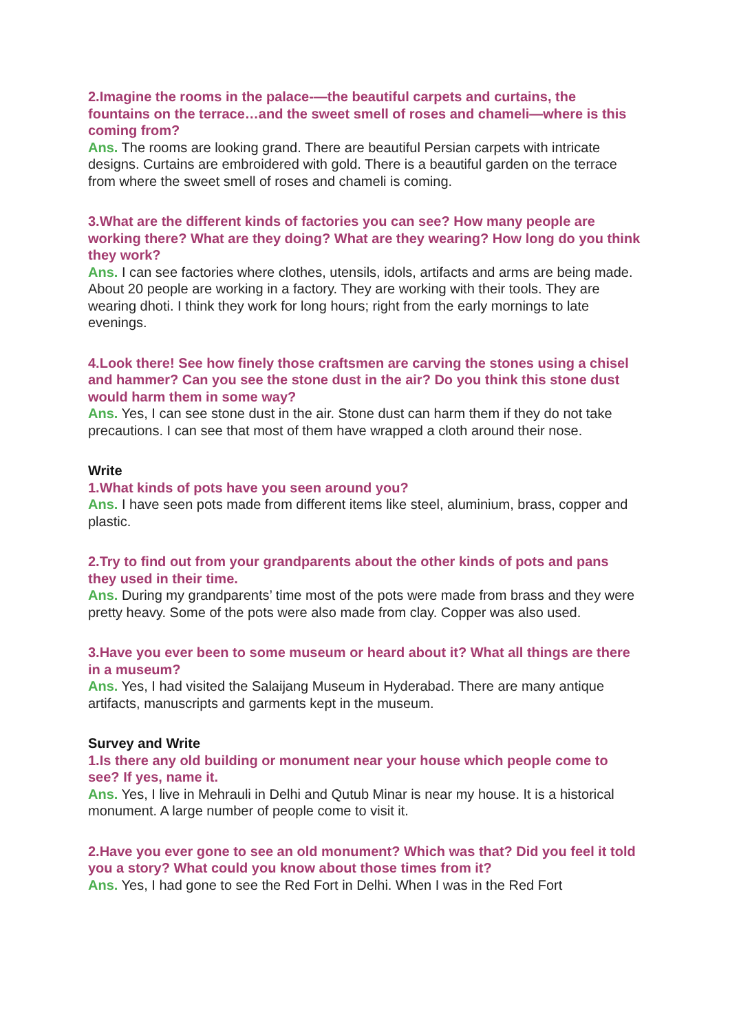2.Imagine the rooms in the palace-—the beautiful carpets and curtains, the fountains on the terrace…and the sweet smell of roses and chameli—where is this coming from?
Ans. The rooms are looking grand. There are beautiful Persian carpets with intricate designs. Curtains are embroidered with gold. There is a beautiful garden on the terrace from where the sweet smell of roses and chameli is coming.
3.What are the different kinds of factories you can see? How many people are working there? What are they doing? What are they wearing? How long do you think they work?
Ans. I can see factories where clothes, utensils, idols, artifacts and arms are being made. About 20 people are working in a factory. They are working with their tools. They are wearing dhoti. I think they work for long hours; right from the early mornings to late evenings.
4.Look there! See how finely those craftsmen are carving the stones using a chisel and hammer? Can you see the stone dust in the air? Do you think this stone dust would harm them in some way?
Ans. Yes, I can see stone dust in the air. Stone dust can harm them if they do not take precautions. I can see that most of them have wrapped a cloth around their nose.
Write
1.What kinds of pots have you seen around you?
Ans. I have seen pots made from different items like steel, aluminium, brass, copper and plastic.
2.Try to find out from your grandparents about the other kinds of pots and pans they used in their time.
Ans. During my grandparents’ time most of the pots were made from brass and they were pretty heavy. Some of the pots were also made from clay. Copper was also used.
3.Have you ever been to some museum or heard about it? What all things are there in a museum?
Ans. Yes, I had visited the Salaijang Museum in Hyderabad. There are many antique artifacts, manuscripts and garments kept in the museum.
Survey and Write
1.Is there any old building or monument near your house which people come to see? If yes, name it.
Ans. Yes, I live in Mehrauli in Delhi and Qutub Minar is near my house. It is a historical monument. A large number of people come to visit it.
2.Have you ever gone to see an old monument? Which was that? Did you feel it told you a story? What could you know about those times from it?
Ans. Yes, I had gone to see the Red Fort in Delhi. When I was in the Red Fort